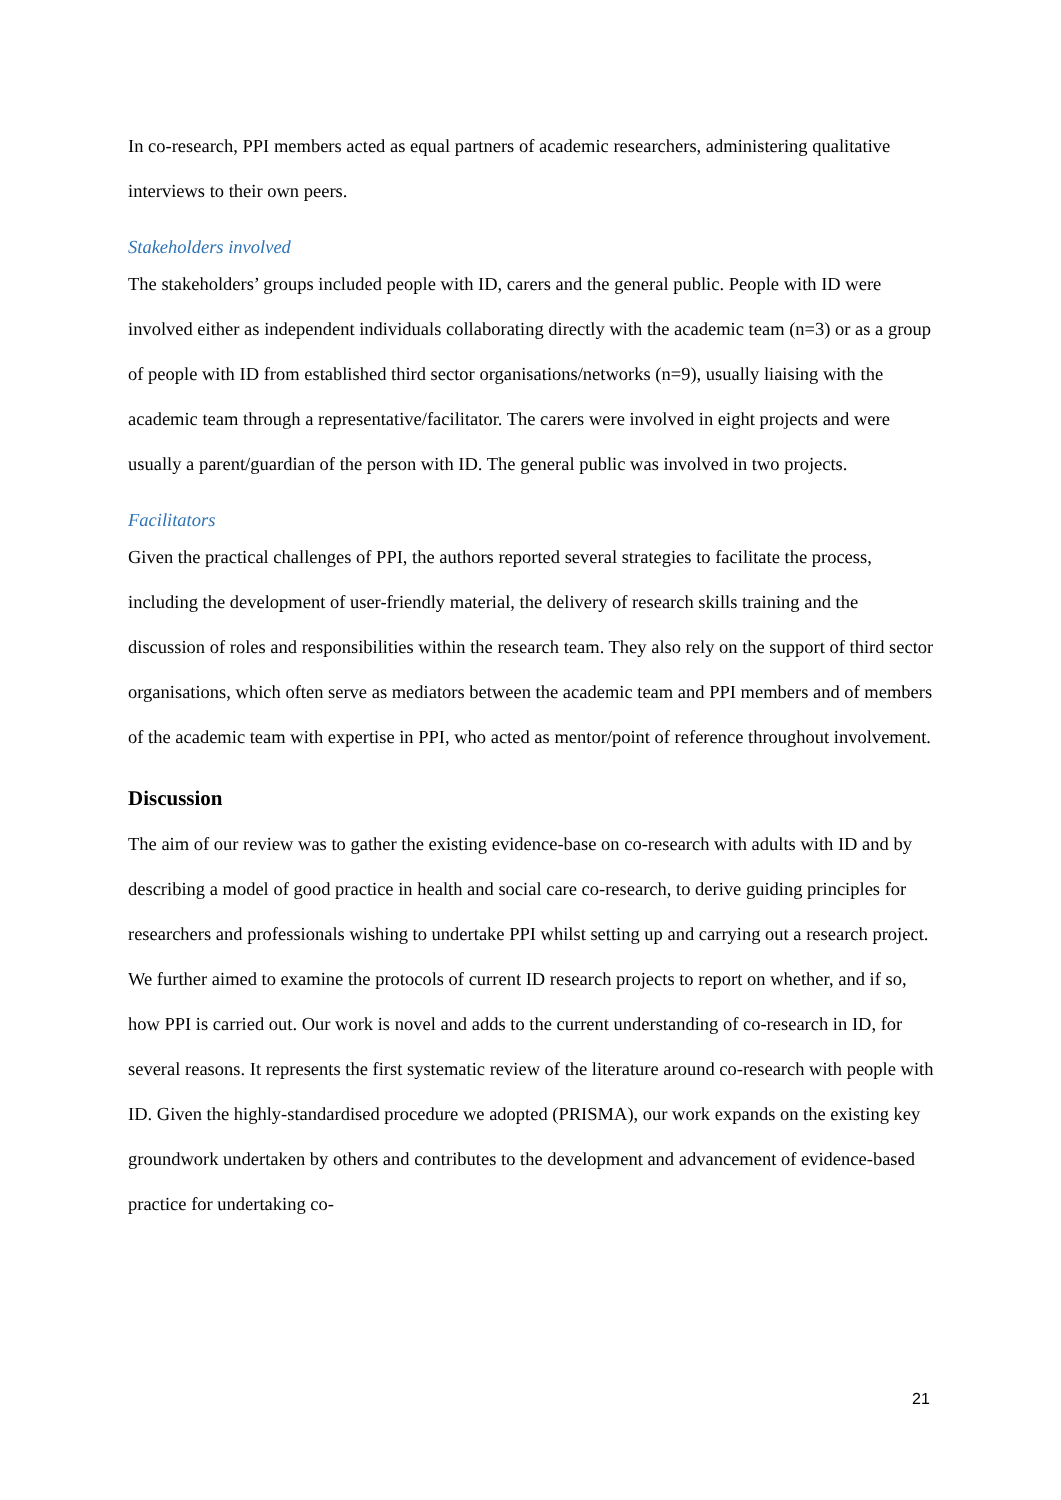In co-research, PPI members acted as equal partners of academic researchers, administering qualitative interviews to their own peers.
Stakeholders involved
The stakeholders’ groups included people with ID, carers and the general public. People with ID were involved either as independent individuals collaborating directly with the academic team (n=3) or as a group of people with ID from established third sector organisations/networks (n=9), usually liaising with the academic team through a representative/facilitator. The carers were involved in eight projects and were usually a parent/guardian of the person with ID. The general public was involved in two projects.
Facilitators
Given the practical challenges of PPI, the authors reported several strategies to facilitate the process, including the development of user-friendly material, the delivery of research skills training and the discussion of roles and responsibilities within the research team. They also rely on the support of third sector organisations, which often serve as mediators between the academic team and PPI members and of members of the academic team with expertise in PPI, who acted as mentor/point of reference throughout involvement.
Discussion
The aim of our review was to gather the existing evidence-base on co-research with adults with ID and by describing a model of good practice in health and social care co-research, to derive guiding principles for researchers and professionals wishing to undertake PPI whilst setting up and carrying out a research project. We further aimed to examine the protocols of current ID research projects to report on whether, and if so, how PPI is carried out. Our work is novel and adds to the current understanding of co-research in ID, for several reasons. It represents the first systematic review of the literature around co-research with people with ID. Given the highly-standardised procedure we adopted (PRISMA), our work expands on the existing key groundwork undertaken by others and contributes to the development and advancement of evidence-based practice for undertaking co-
21